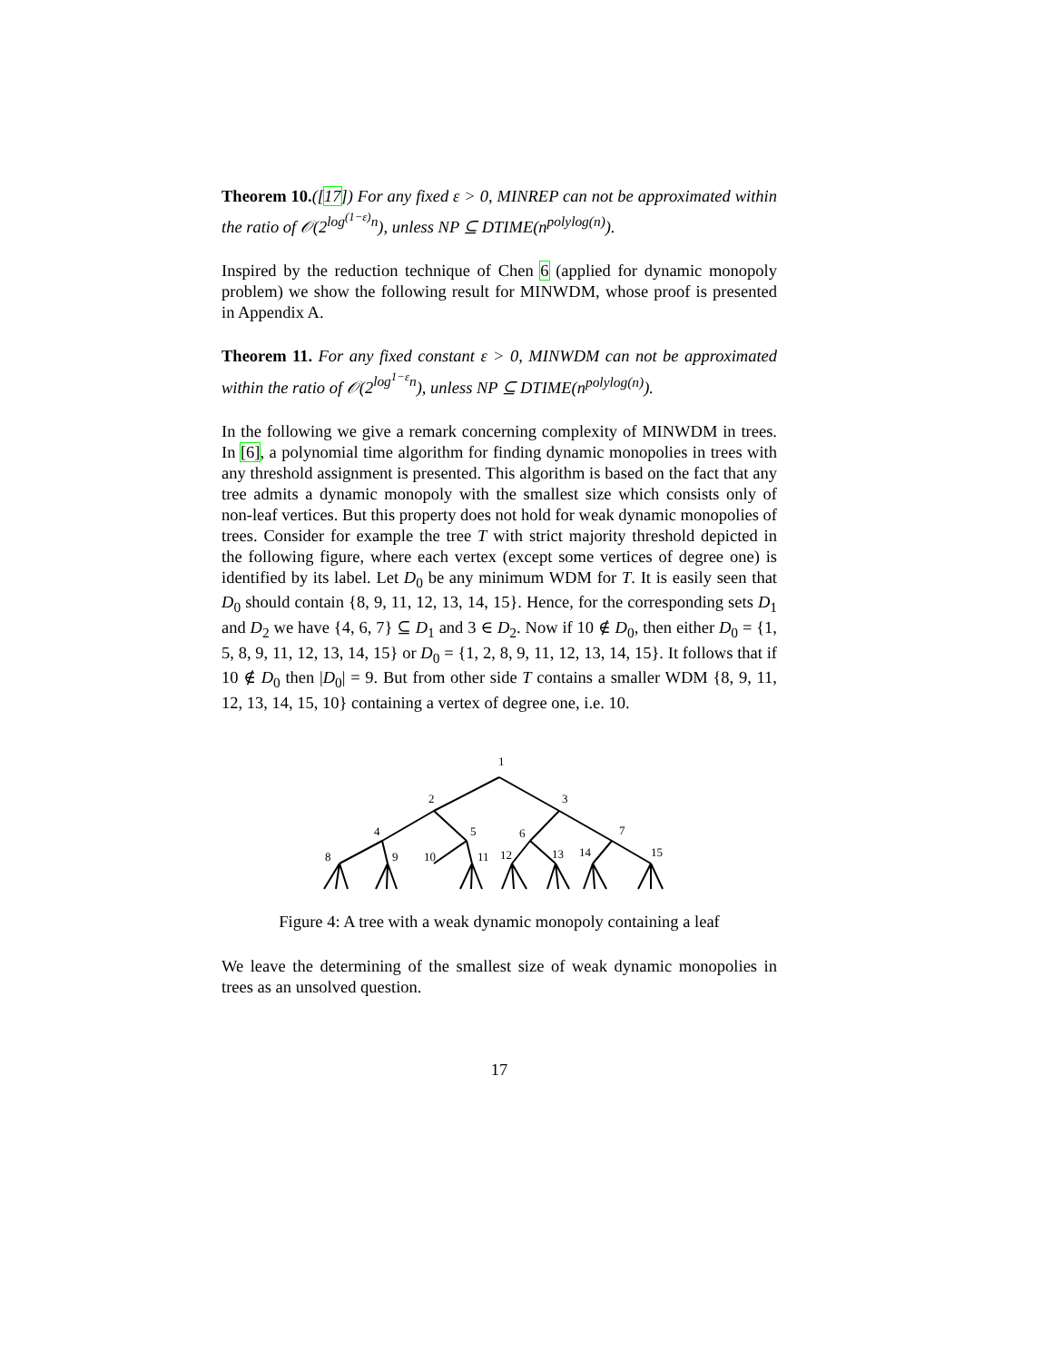Theorem 10.([17]) For any fixed ε > 0, MINREP can not be approximated within the ratio of 𝒪(2<sup>log<sup>(1−ε)</sup>n</sup>), unless NP ⊆ DTIME(n<sup>polylog(n)</sup>).
Inspired by the reduction technique of Chen 6 (applied for dynamic monopoly problem) we show the following result for MINWDM, whose proof is presented in Appendix A.
Theorem 11. For any fixed constant ε > 0, MINWDM can not be approximated within the ratio of 𝒪(2<sup>log<sup>1−ε</sup>n</sup>), unless NP ⊆ DTIME(n<sup>polylog(n)</sup>).
In the following we give a remark concerning complexity of MINWDM in trees. In [6], a polynomial time algorithm for finding dynamic monopolies in trees with any threshold assignment is presented. This algorithm is based on the fact that any tree admits a dynamic monopoly with the smallest size which consists only of non-leaf vertices. But this property does not hold for weak dynamic monopolies of trees. Consider for example the tree T with strict majority threshold depicted in the following figure, where each vertex (except some vertices of degree one) is identified by its label. Let D<sub>0</sub> be any minimum WDM for T. It is easily seen that D<sub>0</sub> should contain {8, 9, 11, 12, 13, 14, 15}. Hence, for the corresponding sets D<sub>1</sub> and D<sub>2</sub> we have {4, 6, 7} ⊆ D<sub>1</sub> and 3 ∈ D<sub>2</sub>. Now if 10 ∉ D<sub>0</sub>, then either D<sub>0</sub> = {1, 5, 8, 9, 11, 12, 13, 14, 15} or D<sub>0</sub> = {1, 2, 8, 9, 11, 12, 13, 14, 15}. It follows that if 10 ∉ D<sub>0</sub> then |D<sub>0</sub>| = 9. But from other side T contains a smaller WDM {8, 9, 11, 12, 13, 14, 15, 10} containing a vertex of degree one, i.e. 10.
1
2
3
4
5
6
7
8
9
10
11
12
13
14
15
Figure 4: A tree with a weak dynamic monopoly containing a leaf
We leave the determining of the smallest size of weak dynamic monopolies in trees as an unsolved question.
17